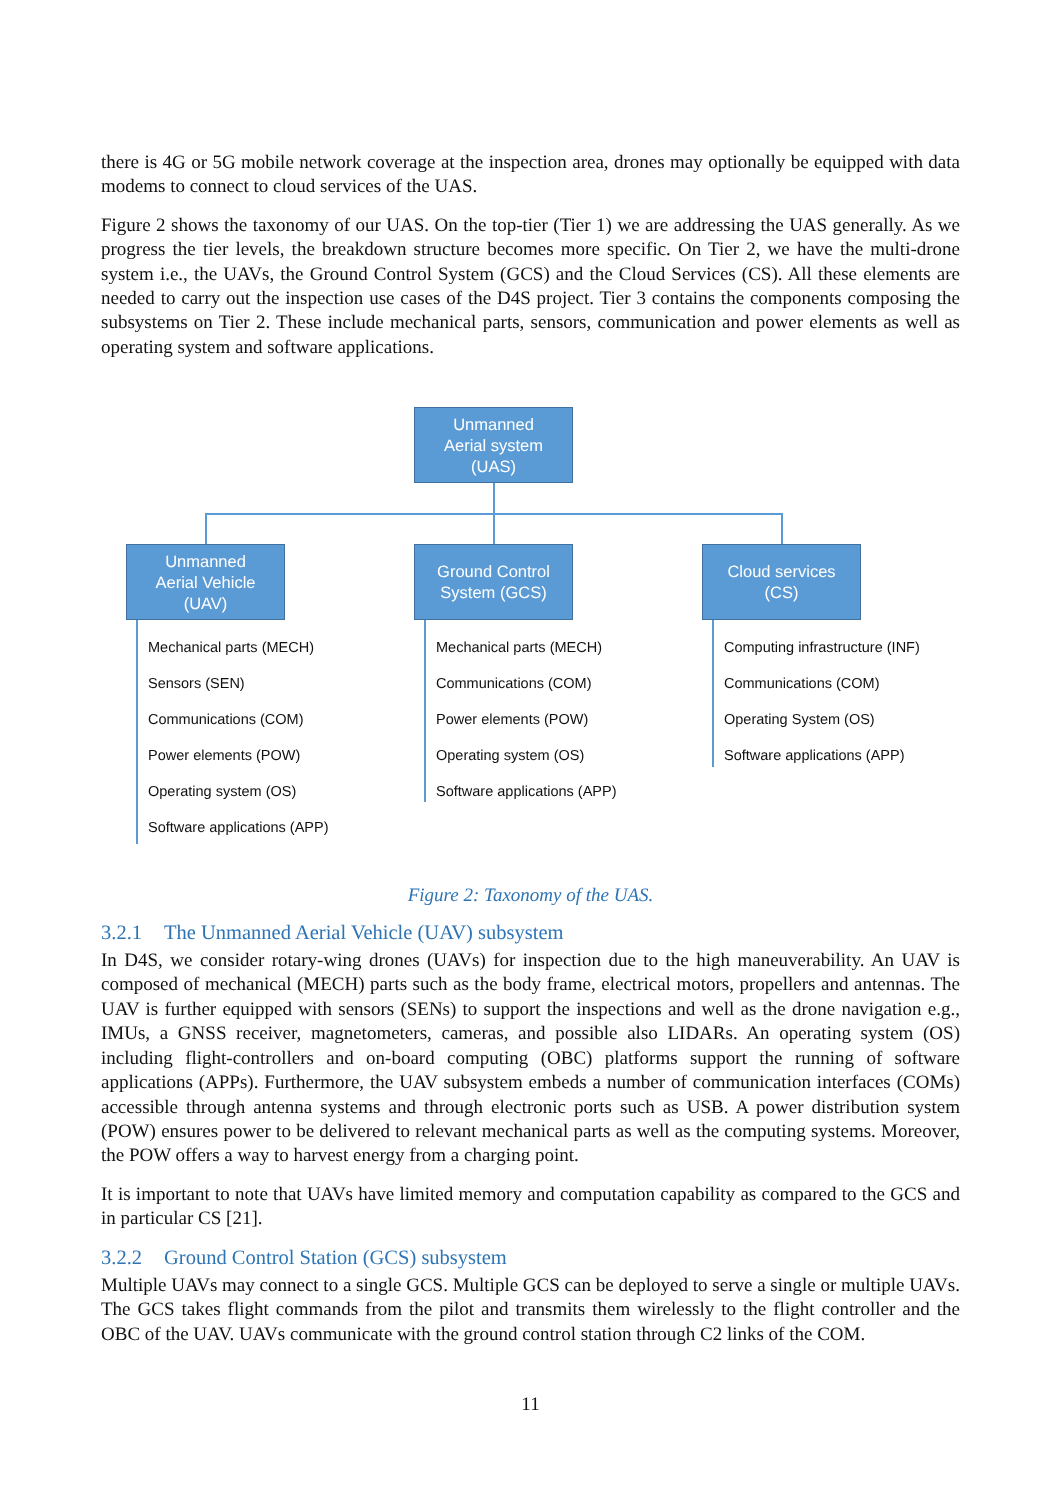there is 4G or 5G mobile network coverage at the inspection area, drones may optionally be equipped with data modems to connect to cloud services of the UAS.
Figure 2 shows the taxonomy of our UAS. On the top-tier (Tier 1) we are addressing the UAS generally. As we progress the tier levels, the breakdown structure becomes more specific. On Tier 2, we have the multi-drone system i.e., the UAVs, the Ground Control System (GCS) and the Cloud Services (CS). All these elements are needed to carry out the inspection use cases of the D4S project. Tier 3 contains the components composing the subsystems on Tier 2. These include mechanical parts, sensors, communication and power elements as well as operating system and software applications.
Unmanned
Aerial system
(UAS)
Unmanned
Aerial Vehicle
(UAV)
Ground Control
System (GCS)
Cloud services
(CS)
Mechanical parts (MECH)
Sensors (SEN)
Communications (COM)
Power elements (POW)
Operating system (OS)
Software applications (APP)
Mechanical parts (MECH)
Communications (COM)
Power elements (POW)
Operating system (OS)
Software applications (APP)
Computing infrastructure (INF)
Communications (COM)
Operating System (OS)
Software applications (APP)
Figure 2: Taxonomy of the UAS.
3.2.1 The Unmanned Aerial Vehicle (UAV) subsystem
In D4S, we consider rotary-wing drones (UAVs) for inspection due to the high maneuverability. An UAV is composed of mechanical (MECH) parts such as the body frame, electrical motors, propellers and antennas. The UAV is further equipped with sensors (SENs) to support the inspections and well as the drone navigation e.g., IMUs, a GNSS receiver, magnetometers, cameras, and possible also LIDARs. An operating system (OS) including flight-controllers and on-board computing (OBC) platforms support the running of software applications (APPs). Furthermore, the UAV subsystem embeds a number of communication interfaces (COMs) accessible through antenna systems and through electronic ports such as USB. A power distribution system (POW) ensures power to be delivered to relevant mechanical parts as well as the computing systems. Moreover, the POW offers a way to harvest energy from a charging point.
It is important to note that UAVs have limited memory and computation capability as compared to the GCS and in particular CS [21].
3.2.2 Ground Control Station (GCS) subsystem
Multiple UAVs may connect to a single GCS. Multiple GCS can be deployed to serve a single or multiple UAVs. The GCS takes flight commands from the pilot and transmits them wirelessly to the flight controller and the OBC of the UAV. UAVs communicate with the ground control station through C2 links of the COM.
11